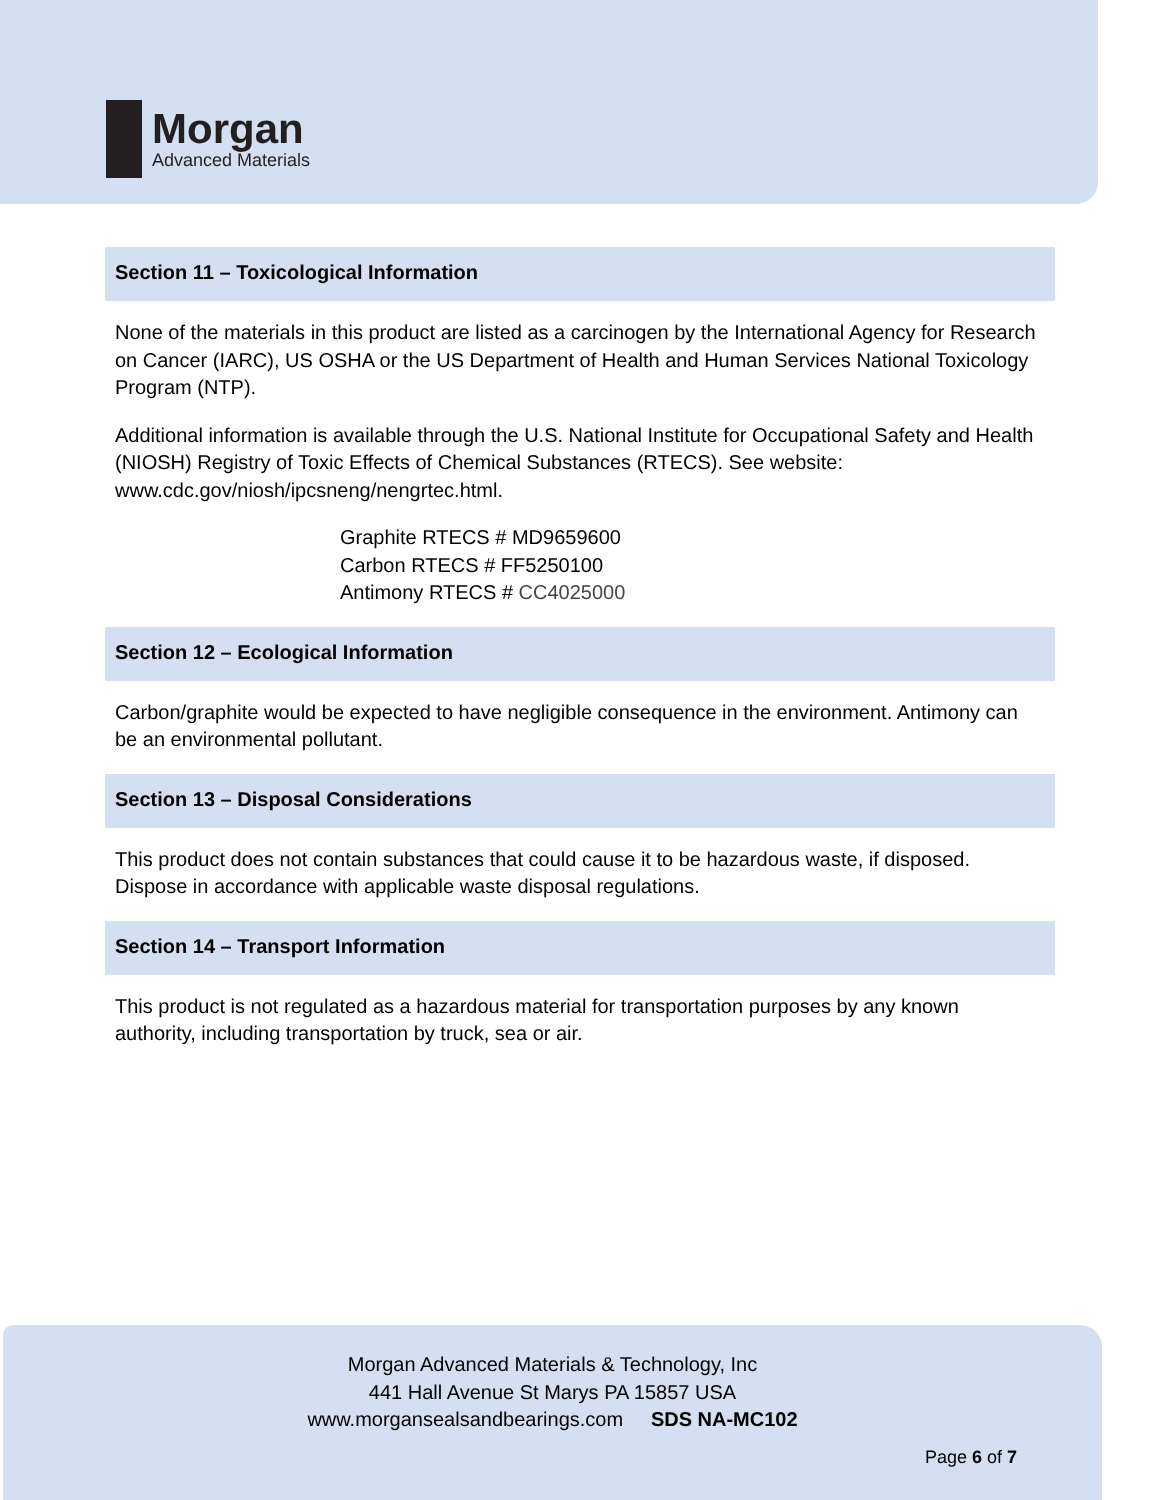Morgan
Advanced Materials
Section 11 – Toxicological Information
None of the materials in this product are listed as a carcinogen by the International Agency for Research on Cancer (IARC), US OSHA or the US Department of Health and Human Services National Toxicology Program (NTP).
Additional information is available through the U.S. National Institute for Occupational Safety and Health (NIOSH) Registry of Toxic Effects of Chemical Substances (RTECS). See website: www.cdc.gov/niosh/ipcsneng/nengrtec.html.
Graphite RTECS # MD9659600
Carbon RTECS # FF5250100
Antimony RTECS # CC4025000
Section 12 – Ecological Information
Carbon/graphite would be expected to have negligible consequence in the environment. Antimony can be an environmental pollutant.
Section 13 – Disposal Considerations
This product does not contain substances that could cause it to be hazardous waste, if disposed. Dispose in accordance with applicable waste disposal regulations.
Section 14 – Transport Information
This product is not regulated as a hazardous material for transportation purposes by any known authority, including transportation by truck, sea or air.
Morgan Advanced Materials & Technology, Inc
441 Hall Avenue St Marys PA 15857 USA
www.morgansealsandbearings.com SDS NA-MC102
Page 6 of 7